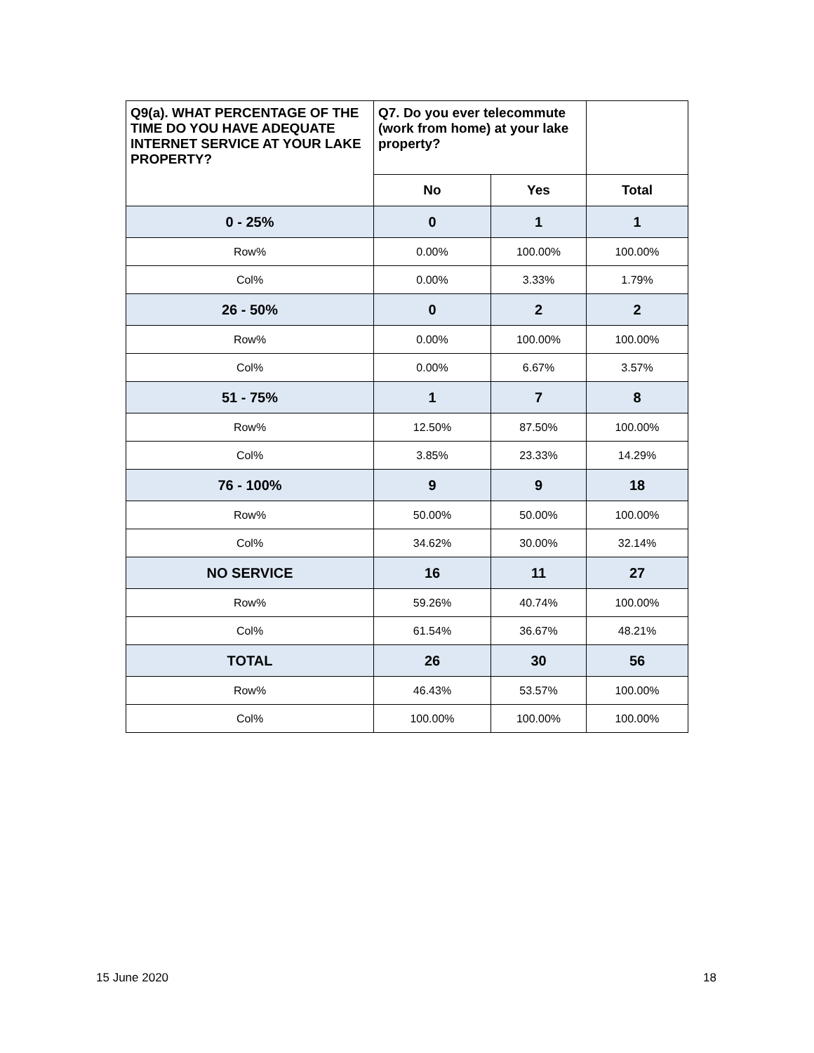| Q9(a). WHAT PERCENTAGE OF THE TIME DO YOU HAVE ADEQUATE INTERNET SERVICE AT YOUR LAKE PROPERTY? | Q7. Do you ever telecommute (work from home) at your lake property? | | |
| --- | --- | --- | --- |
| | No | Yes | Total |
| 0 - 25% | 0 | 1 | 1 |
| Row% | 0.00% | 100.00% | 100.00% |
| Col% | 0.00% | 3.33% | 1.79% |
| 26 - 50% | 0 | 2 | 2 |
| Row% | 0.00% | 100.00% | 100.00% |
| Col% | 0.00% | 6.67% | 3.57% |
| 51 - 75% | 1 | 7 | 8 |
| Row% | 12.50% | 87.50% | 100.00% |
| Col% | 3.85% | 23.33% | 14.29% |
| 76 - 100% | 9 | 9 | 18 |
| Row% | 50.00% | 50.00% | 100.00% |
| Col% | 34.62% | 30.00% | 32.14% |
| NO SERVICE | 16 | 11 | 27 |
| Row% | 59.26% | 40.74% | 100.00% |
| Col% | 61.54% | 36.67% | 48.21% |
| TOTAL | 26 | 30 | 56 |
| Row% | 46.43% | 53.57% | 100.00% |
| Col% | 100.00% | 100.00% | 100.00% |
15 June 2020 18